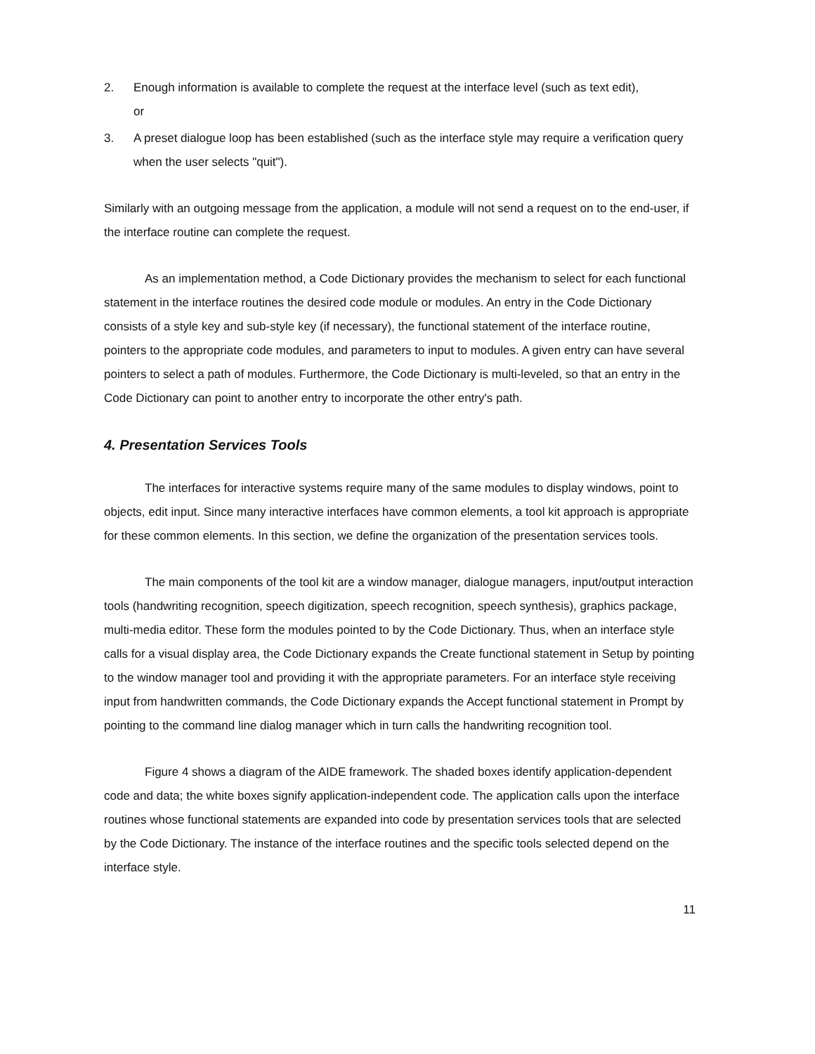2. Enough information is available to complete the request at the interface level (such as text edit),
or
3. A preset dialogue loop has been established (such as the interface style may require a verification query when the user selects "quit").
Similarly with an outgoing message from the application, a module will not send a request on to the end-user, if the interface routine can complete the request.
As an implementation method, a Code Dictionary provides the mechanism to select for each functional statement in the interface routines the desired code module or modules. An entry in the Code Dictionary consists of a style key and sub-style key (if necessary), the functional statement of the interface routine, pointers to the appropriate code modules, and parameters to input to modules. A given entry can have several pointers to select a path of modules. Furthermore, the Code Dictionary is multi-leveled, so that an entry in the Code Dictionary can point to another entry to incorporate the other entry's path.
4. Presentation Services Tools
The interfaces for interactive systems require many of the same modules to display windows, point to objects, edit input. Since many interactive interfaces have common elements, a tool kit approach is appropriate for these common elements. In this section, we define the organization of the presentation services tools.
The main components of the tool kit are a window manager, dialogue managers, input/output interaction tools (handwriting recognition, speech digitization, speech recognition, speech synthesis), graphics package, multi-media editor. These form the modules pointed to by the Code Dictionary. Thus, when an interface style calls for a visual display area, the Code Dictionary expands the Create functional statement in Setup by pointing to the window manager tool and providing it with the appropriate parameters. For an interface style receiving input from handwritten commands, the Code Dictionary expands the Accept functional statement in Prompt by pointing to the command line dialog manager which in turn calls the handwriting recognition tool.
Figure 4 shows a diagram of the AIDE framework. The shaded boxes identify application-dependent code and data; the white boxes signify application-independent code. The application calls upon the interface routines whose functional statements are expanded into code by presentation services tools that are selected by the Code Dictionary. The instance of the interface routines and the specific tools selected depend on the interface style.
11